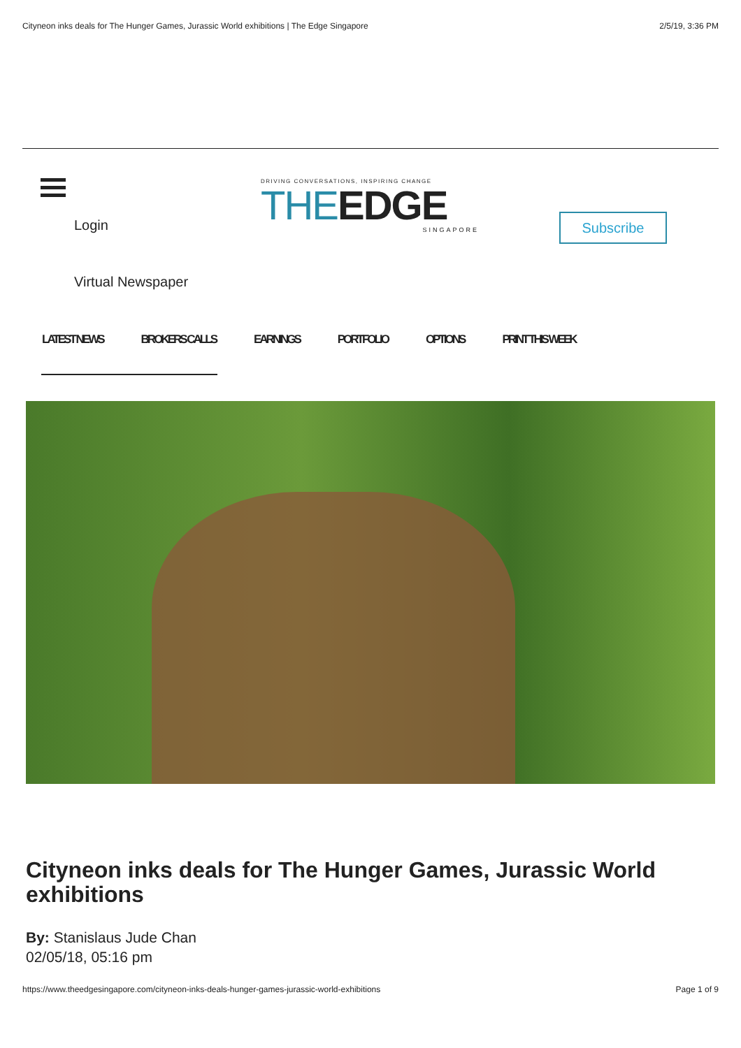Cityneon inks deals for The Hunger Games, Jurassic World exhibitions | The Edge Singapore 2/5/19, 3:36 PM
Login
DRIVING CONVERSATIONS, INSPIRING CHANGE
THEEDGE
SINGAPORE
Subscribe
Virtual Newspaper
LATEST NEWS BROKERS CALLS EARNINGS PORTFOLIO OPTIONS PRINT THIS WEEK
Cityneon inks deals for The Hunger Games, Jurassic World exhibitions
By: Stanislaus Jude Chan
02/05/18, 05:16 pm
https://www.theedgesingapore.com/cityneon-inks-deals-hunger-games-jurassic-world-exhibitions Page 1 of 9